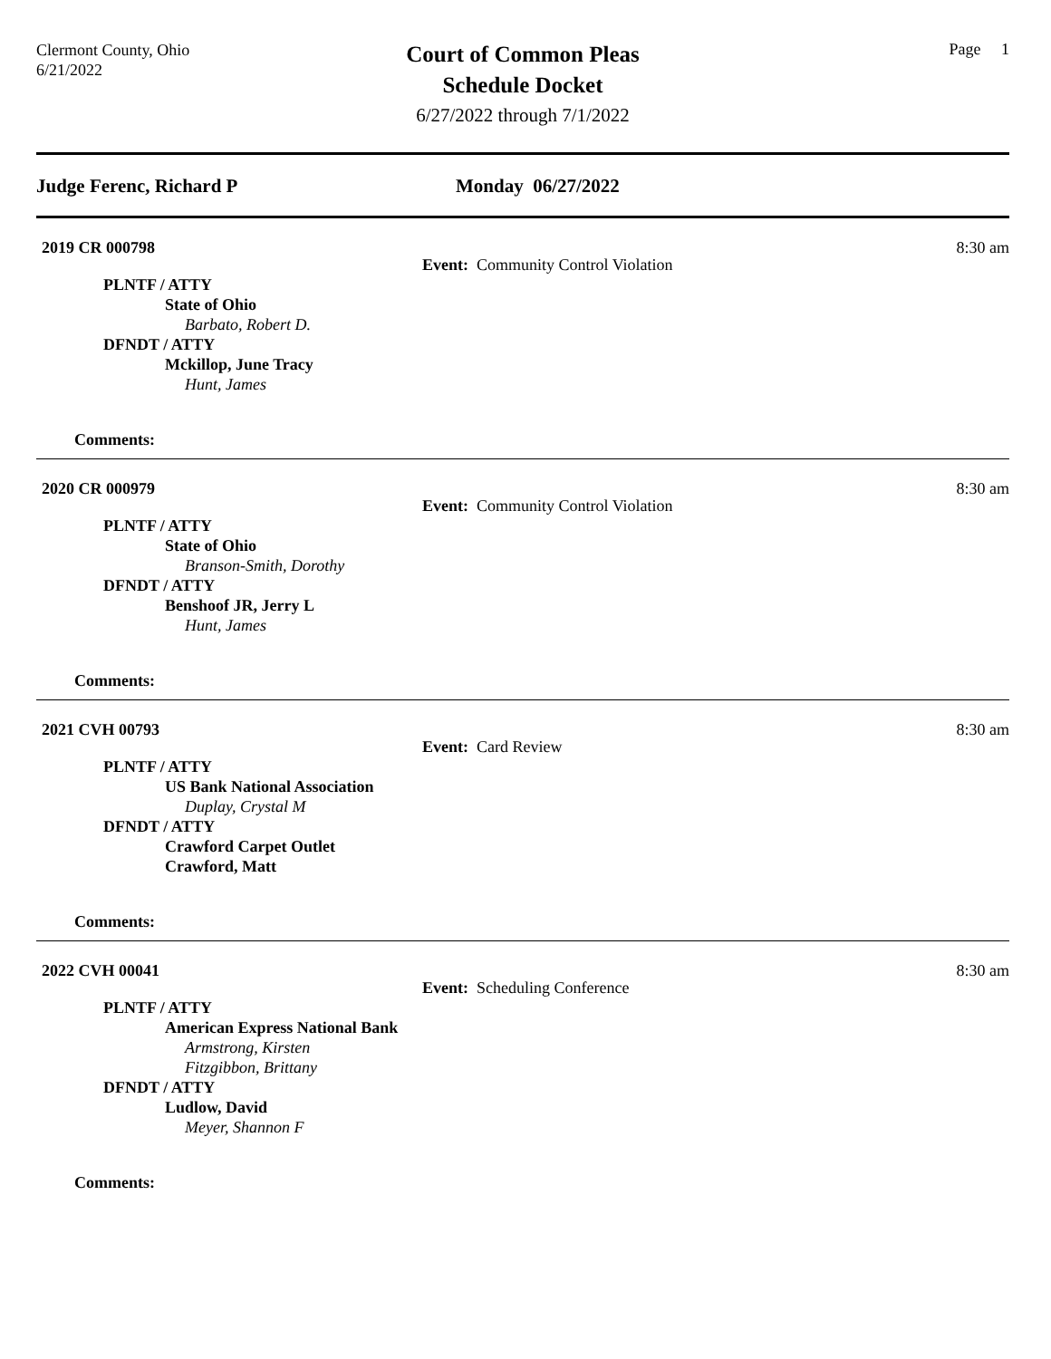Clermont County, Ohio
6/21/2022
Court of Common Pleas
Schedule Docket
6/27/2022 through 7/1/2022
Page 1
Judge Ferenc, Richard P Monday 06/27/2022
2019 CR 000798 8:30 am
Event: Community Control Violation
PLNTF / ATTY
State of Ohio
Barbato, Robert D.
DFNDT / ATTY
Mckillop, June Tracy
Hunt, James
Comments:
2020 CR 000979 8:30 am
Event: Community Control Violation
PLNTF / ATTY
State of Ohio
Branson-Smith, Dorothy
DFNDT / ATTY
Benshoof JR, Jerry L
Hunt, James
Comments:
2021 CVH 00793 8:30 am
Event: Card Review
PLNTF / ATTY
US Bank National Association
Duplay, Crystal M
DFNDT / ATTY
Crawford Carpet Outlet
Crawford, Matt
Comments:
2022 CVH 00041 8:30 am
Event: Scheduling Conference
PLNTF / ATTY
American Express National Bank
Armstrong, Kirsten
Fitzgibbon, Brittany
DFNDT / ATTY
Ludlow, David
Meyer, Shannon F
Comments: